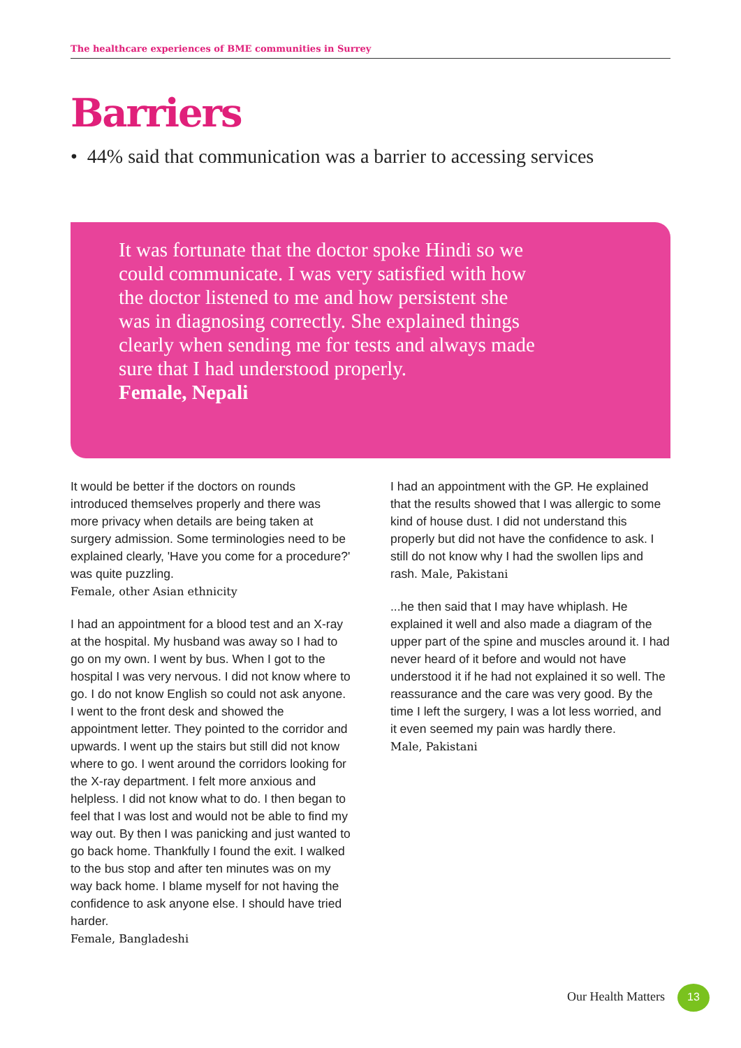The healthcare experiences of BME communities in Surrey
Barriers
• 44% said that communication was a barrier to accessing services
It was fortunate that the doctor spoke Hindi so we could communicate. I was very satisfied with how the doctor listened to me and how persistent she was in diagnosing correctly. She explained things clearly when sending me for tests and always made sure that I had understood properly.
Female, Nepali
It would be better if the doctors on rounds introduced themselves properly and there was more privacy when details are being taken at surgery admission. Some terminologies need to be explained clearly, 'Have you come for a procedure?' was quite puzzling.
Female, other Asian ethnicity
I had an appointment for a blood test and an X-ray at the hospital. My husband was away so I had to go on my own. I went by bus. When I got to the hospital I was very nervous. I did not know where to go. I do not know English so could not ask anyone. I went to the front desk and showed the appointment letter. They pointed to the corridor and upwards. I went up the stairs but still did not know where to go. I went around the corridors looking for the X-ray department. I felt more anxious and helpless. I did not know what to do. I then began to feel that I was lost and would not be able to find my way out. By then I was panicking and just wanted to go back home. Thankfully I found the exit. I walked to the bus stop and after ten minutes was on my way back home. I blame myself for not having the confidence to ask anyone else. I should have tried harder.
Female, Bangladeshi
I had an appointment with the GP. He explained that the results showed that I was allergic to some kind of house dust. I did not understand this properly but did not have the confidence to ask. I still do not know why I had the swollen lips and rash. Male, Pakistani
...he then said that I may have whiplash. He explained it well and also made a diagram of the upper part of the spine and muscles around it. I had never heard of it before and would not have understood it if he had not explained it so well. The reassurance and the care was very good. By the time I left the surgery, I was a lot less worried, and it even seemed my pain was hardly there.
Male, Pakistani
Our Health Matters 13